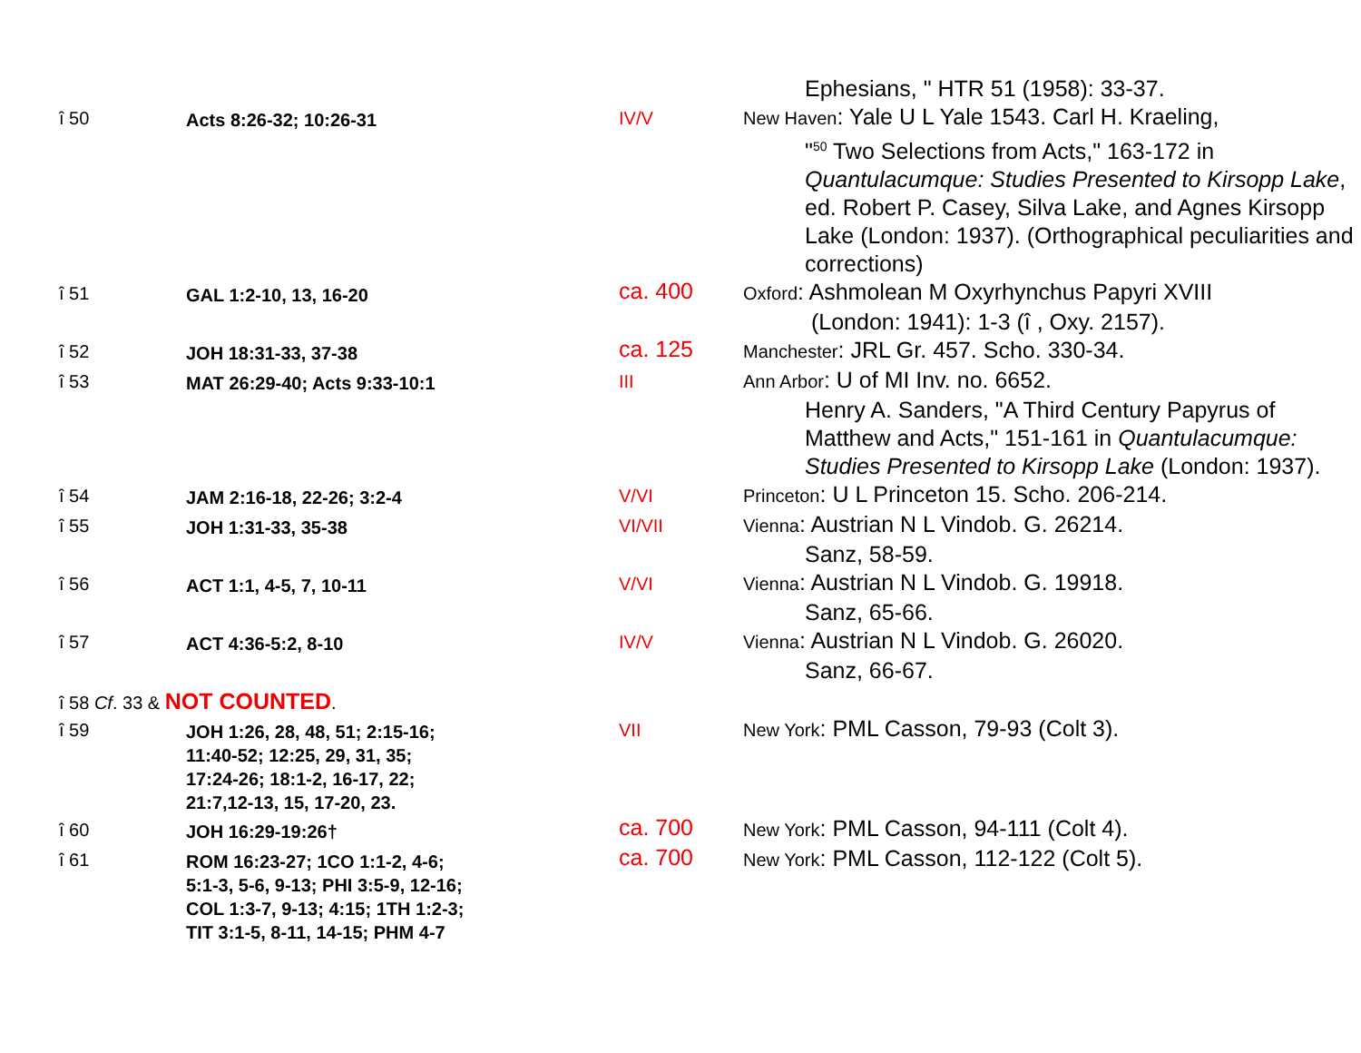| | | | Ephesians, " HTR 51 (1958): 33-37. |
| î 50 | Acts 8:26-32; 10:26-31 | IV/V | New Haven : Yale U L Yale 1543. Carl H. Kraeling, "<sup>50</sup> Two Selections from Acts," 163-172 in Quantulacumque: Studies Presented to Kirsopp Lake , ed. Robert P. Casey, Silva Lake, and Agnes Kirsopp Lake (London: 1937). (Orthographical peculiarities and corrections) |
| î 51 | GAL 1:2-10, 13, 16-20 | ca. 400 | Oxford : Ashmolean M Oxyrhynchus Papyri XVIII (London: 1941): 1-3 (î , Oxy. 2157). |
| î 52 | JOH 18:31-33, 37-38 | ca. 125 | Manchester : JRL Gr. 457. Scho. 330-34. |
| î 53 | MAT 26:29-40; Acts 9:33-10:1 | III | Ann Arbor : U of MI Inv. no. 6652. Henry A. Sanders, "A Third Century Papyrus of Matthew and Acts," 151-161 in Quantulacumque: Studies Presented to Kirsopp Lake (London: 1937). |
| î 54 | JAM 2:16-18, 22-26; 3:2-4 | V/VI | Princeton : U L Princeton 15. Scho. 206-214. |
| î 55 | JOH 1:31-33, 35-38 | VI/VII | Vienna : Austrian N L Vindob. G. 26214. Sanz, 58-59. |
| î 56 | ACT 1:1, 4-5, 7, 10-11 | V/VI | Vienna : Austrian N L Vindob. G. 19918. Sanz, 65-66. |
| î 57 | ACT 4:36-5:2, 8-10 | IV/V | Vienna : Austrian N L Vindob. G. 26020. Sanz, 66-67. |
| î 58 Cf . 33 & NOT COUNTED . | | | |
| î 59 | JOH 1:26, 28, 48, 51; 2:15-16; 11:40-52; 12:25, 29, 31, 35; 17:24-26; 18:1-2, 16-17, 22; 21:7,12-13, 15, 17-20, 23. | VII | New York : PML Casson, 79-93 (Colt 3). |
| î 60 | JOH 16:29-19:26† | ca. 700 | New York : PML Casson, 94-111 (Colt 4). |
| î 61 | ROM 16:23-27; 1CO 1:1-2, 4-6; 5:1-3, 5-6, 9-13; PHI 3:5-9, 12-16; COL 1:3-7, 9-13; 4:15; 1TH 1:2-3; TIT 3:1-5, 8-11, 14-15; PHM 4-7 | ca. 700 | New York : PML Casson, 112-122 (Colt 5). |